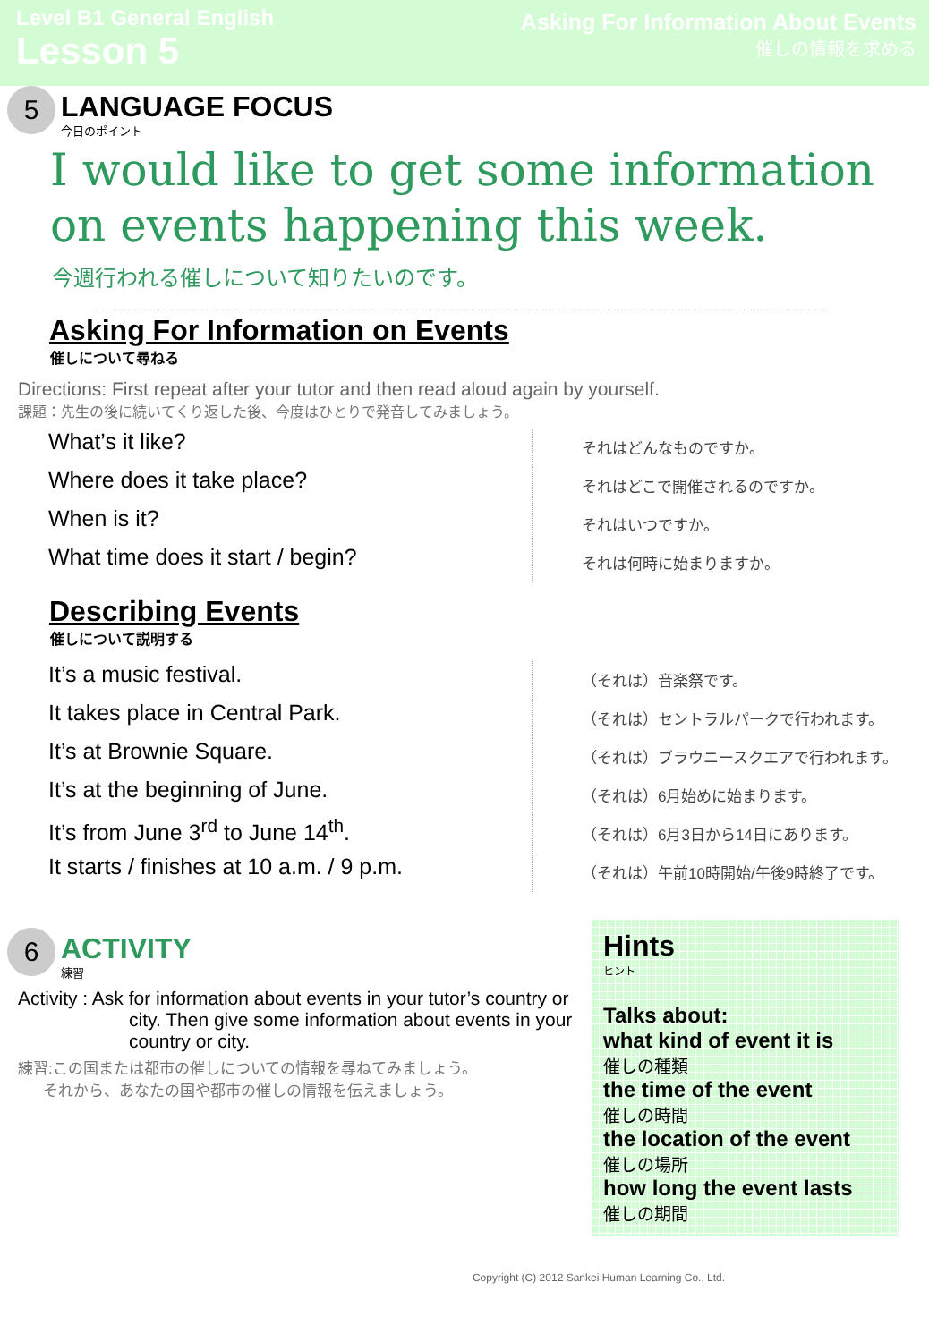Level B1 General English
Lesson 5
Asking For Information About Events
催しの情報を求める
5
LANGUAGE FOCUS
今日のポイント
I would like to get some information on events happening this week.
今週行われる催しについて知りたいのです。
Asking For Information on Events
催しについて尋ねる
Directions: First repeat after your tutor and then read aloud again by yourself.
課題：先生の後に続いてくり返した後、今度はひとりで発音してみましょう。
What’s it like?
それはどんなものですか。
Where does it take place?
それはどこで開催されるのですか。
When is it?
それはいつですか。
What time does it start / begin?
それは何時に始まりますか。
Describing Events
催しについて説明する
It’s a music festival.
（それは）音楽祭です。
It takes place in Central Park.
（それは）セントラルパークで行われます。
It’s at Brownie Square.
（それは）ブラウニースクエアで行われます。
It’s at the beginning of June.
（それは）6月始めに始まります。
It’s from June 3<sup>rd</sup> to June 14<sup>th</sup>.
（それは）6月3日から14日にあります。
It starts / finishes at 10 a.m. / 9 p.m.
（それは）午前10時開始/午後9時終了です。
6
ACTIVITY
練習
Activity : Ask for information about events in your tutor’s country or city. Then give some information about events in your country or city.
練習:この国または都市の催しについての情報を尋ねてみましょう。
それから、あなたの国や都市の催しの情報を伝えましょう。
Hints
ヒント
Talks about:
what kind of event it is
催しの種類
the time of the event
催しの時間
the location of the event
催しの場所
how long the event lasts
催しの期間
Copyright (C) 2012 Sankei Human Learning Co., Ltd.